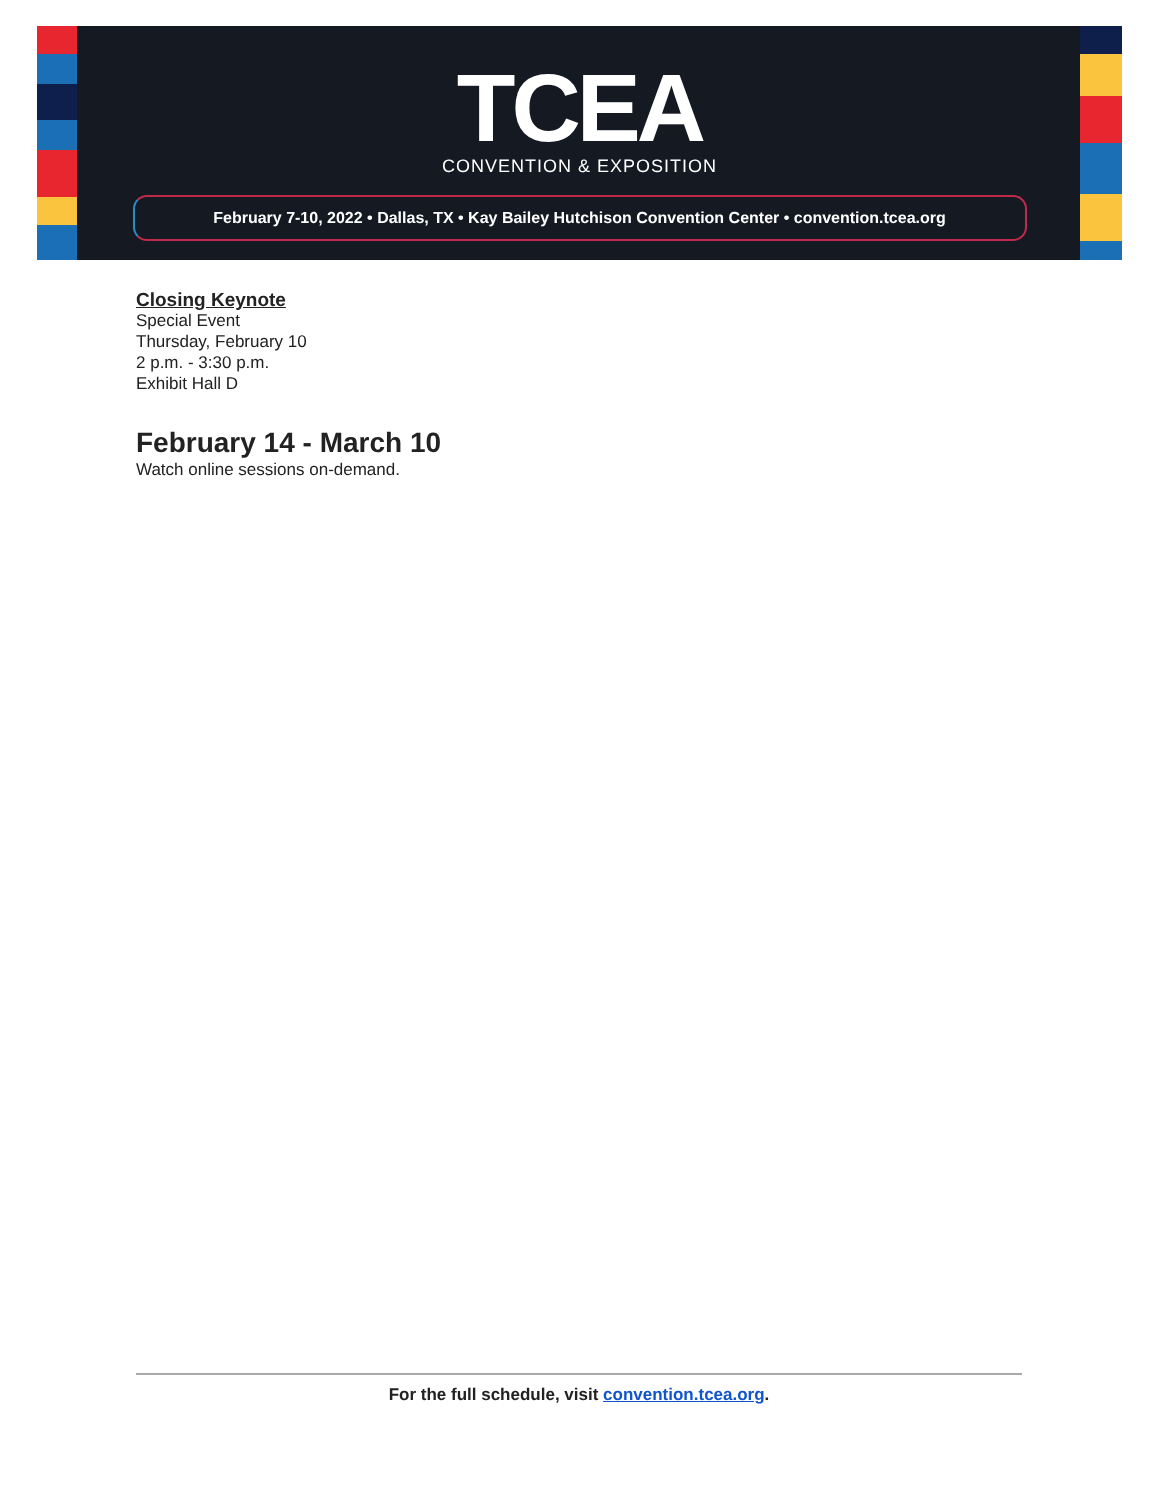TCEA
CONVENTION & EXPOSITION
February 7-10, 2022 • Dallas, TX • Kay Bailey Hutchison Convention Center • convention.tcea.org
Closing Keynote
Special Event
Thursday, February 10
2 p.m. - 3:30 p.m.
Exhibit Hall D
February 14 - March 10
Watch online sessions on-demand.
For the full schedule, visit convention.tcea.org.